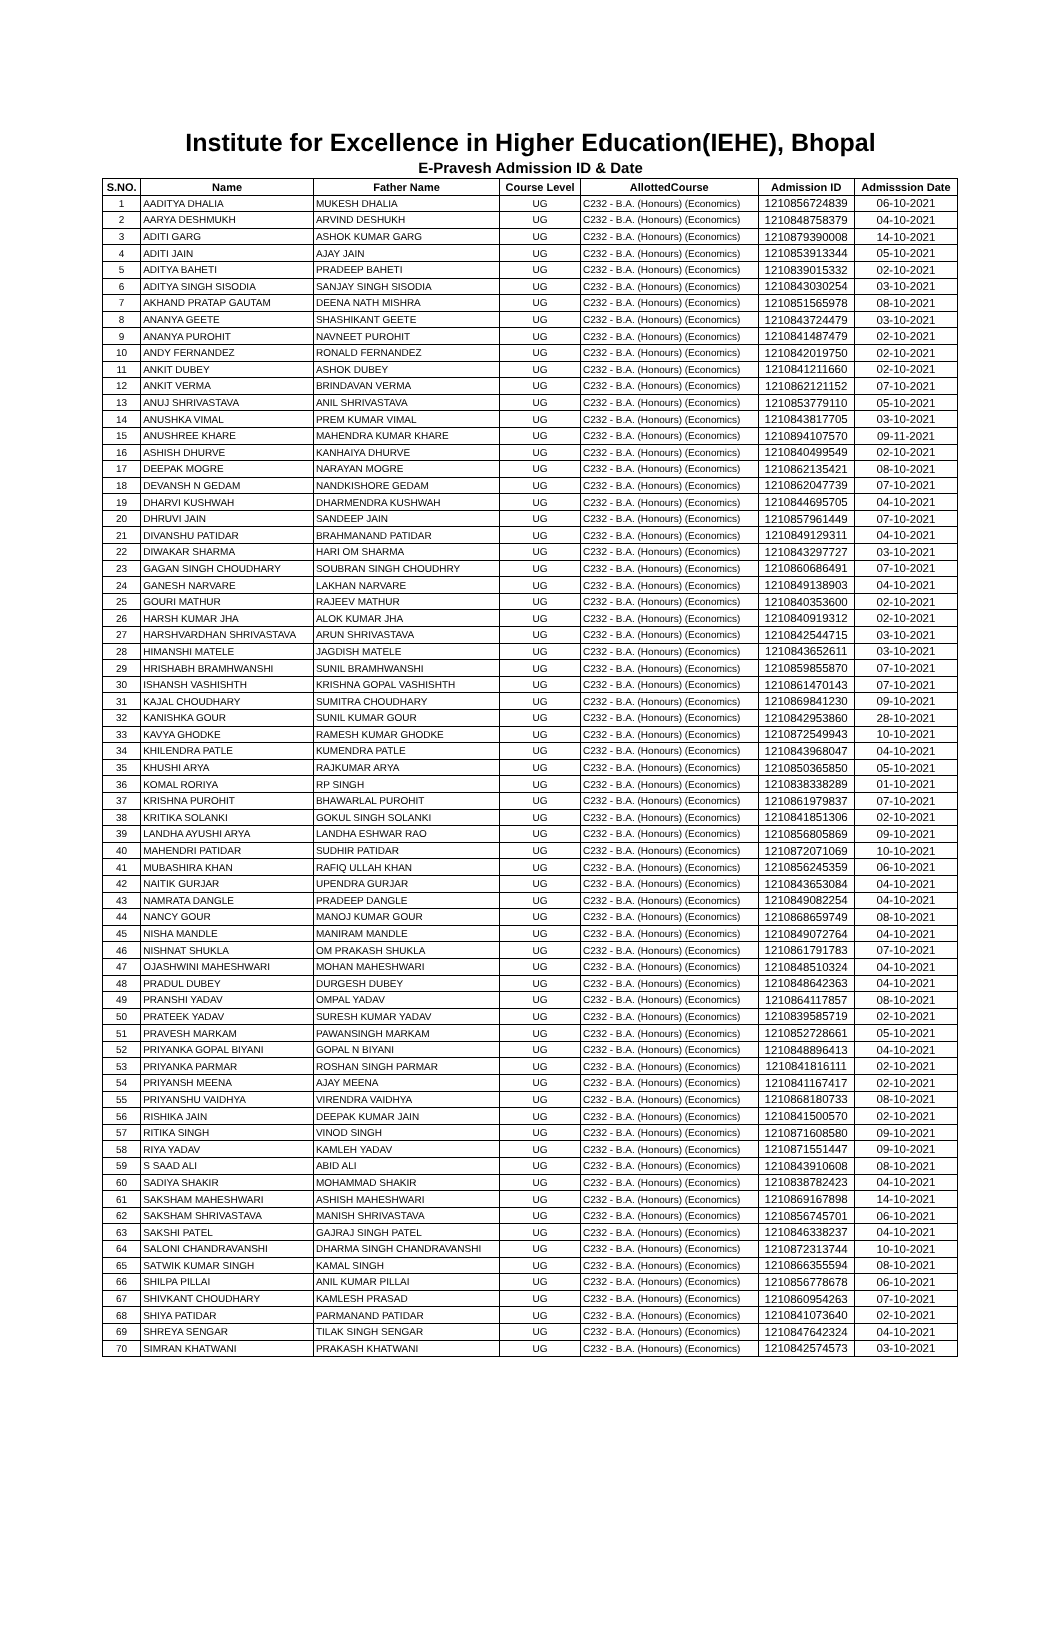Institute for Excellence in Higher Education(IEHE), Bhopal
E-Pravesh Admission ID & Date
| S.NO. | Name | Father Name | Course Level | AllottedCourse | Admission ID | Admisssion Date |
| --- | --- | --- | --- | --- | --- | --- |
| 1 | AADITYA DHALIA | MUKESH DHALIA | UG | C232 - B.A. (Honours) (Economics) | 1210856724839 | 06-10-2021 |
| 2 | AARYA DESHMUKH | ARVIND DESHUKH | UG | C232 - B.A. (Honours) (Economics) | 1210848758379 | 04-10-2021 |
| 3 | ADITI GARG | ASHOK KUMAR GARG | UG | C232 - B.A. (Honours) (Economics) | 1210879390008 | 14-10-2021 |
| 4 | ADITI JAIN | AJAY JAIN | UG | C232 - B.A. (Honours) (Economics) | 1210853913344 | 05-10-2021 |
| 5 | ADITYA BAHETI | PRADEEP BAHETI | UG | C232 - B.A. (Honours) (Economics) | 1210839015332 | 02-10-2021 |
| 6 | ADITYA SINGH SISODIA | SANJAY SINGH SISODIA | UG | C232 - B.A. (Honours) (Economics) | 1210843030254 | 03-10-2021 |
| 7 | AKHAND PRATAP GAUTAM | DEENA NATH MISHRA | UG | C232 - B.A. (Honours) (Economics) | 1210851565978 | 08-10-2021 |
| 8 | ANANYA GEETE | SHASHIKANT GEETE | UG | C232 - B.A. (Honours) (Economics) | 1210843724479 | 03-10-2021 |
| 9 | ANANYA PUROHIT | NAVNEET PUROHIT | UG | C232 - B.A. (Honours) (Economics) | 1210841487479 | 02-10-2021 |
| 10 | ANDY FERNANDEZ | RONALD FERNANDEZ | UG | C232 - B.A. (Honours) (Economics) | 1210842019750 | 02-10-2021 |
| 11 | ANKIT DUBEY | ASHOK DUBEY | UG | C232 - B.A. (Honours) (Economics) | 1210841211660 | 02-10-2021 |
| 12 | ANKIT VERMA | BRINDAVAN VERMA | UG | C232 - B.A. (Honours) (Economics) | 1210862121152 | 07-10-2021 |
| 13 | ANUJ SHRIVASTAVA | ANIL SHRIVASTAVA | UG | C232 - B.A. (Honours) (Economics) | 1210853779110 | 05-10-2021 |
| 14 | ANUSHKA VIMAL | PREM KUMAR VIMAL | UG | C232 - B.A. (Honours) (Economics) | 1210843817705 | 03-10-2021 |
| 15 | ANUSHREE KHARE | MAHENDRA KUMAR KHARE | UG | C232 - B.A. (Honours) (Economics) | 1210894107570 | 09-11-2021 |
| 16 | ASHISH DHURVE | KANHAIYA DHURVE | UG | C232 - B.A. (Honours) (Economics) | 1210840499549 | 02-10-2021 |
| 17 | DEEPAK MOGRE | NARAYAN MOGRE | UG | C232 - B.A. (Honours) (Economics) | 1210862135421 | 08-10-2021 |
| 18 | DEVANSH N GEDAM | NANDKISHORE GEDAM | UG | C232 - B.A. (Honours) (Economics) | 1210862047739 | 07-10-2021 |
| 19 | DHARVI KUSHWAH | DHARMENDRA KUSHWAH | UG | C232 - B.A. (Honours) (Economics) | 1210844695705 | 04-10-2021 |
| 20 | DHRUVI JAIN | SANDEEP JAIN | UG | C232 - B.A. (Honours) (Economics) | 1210857961449 | 07-10-2021 |
| 21 | DIVANSHU PATIDAR | BRAHMANAND PATIDAR | UG | C232 - B.A. (Honours) (Economics) | 1210849129311 | 04-10-2021 |
| 22 | DIWAKAR SHARMA | HARI OM SHARMA | UG | C232 - B.A. (Honours) (Economics) | 1210843297727 | 03-10-2021 |
| 23 | GAGAN SINGH CHOUDHARY | SOUBRAN SINGH CHOUDHRY | UG | C232 - B.A. (Honours) (Economics) | 1210860686491 | 07-10-2021 |
| 24 | GANESH NARVARE | LAKHAN NARVARE | UG | C232 - B.A. (Honours) (Economics) | 1210849138903 | 04-10-2021 |
| 25 | GOURI MATHUR | RAJEEV MATHUR | UG | C232 - B.A. (Honours) (Economics) | 1210840353600 | 02-10-2021 |
| 26 | HARSH KUMAR JHA | ALOK KUMAR JHA | UG | C232 - B.A. (Honours) (Economics) | 1210840919312 | 02-10-2021 |
| 27 | HARSHVARDHAN SHRIVASTAVA | ARUN SHRIVASTAVA | UG | C232 - B.A. (Honours) (Economics) | 1210842544715 | 03-10-2021 |
| 28 | HIMANSHI MATELE | JAGDISH MATELE | UG | C232 - B.A. (Honours) (Economics) | 1210843652611 | 03-10-2021 |
| 29 | HRISHABH BRAMHWANSHI | SUNIL BRAMHWANSHI | UG | C232 - B.A. (Honours) (Economics) | 1210859855870 | 07-10-2021 |
| 30 | ISHANSH VASHISHTH | KRISHNA GOPAL VASHISHTH | UG | C232 - B.A. (Honours) (Economics) | 1210861470143 | 07-10-2021 |
| 31 | KAJAL CHOUDHARY | SUMITRA CHOUDHARY | UG | C232 - B.A. (Honours) (Economics) | 1210869841230 | 09-10-2021 |
| 32 | KANISHKA GOUR | SUNIL KUMAR GOUR | UG | C232 - B.A. (Honours) (Economics) | 1210842953860 | 28-10-2021 |
| 33 | KAVYA GHODKE | RAMESH KUMAR GHODKE | UG | C232 - B.A. (Honours) (Economics) | 1210872549943 | 10-10-2021 |
| 34 | KHILENDRA PATLE | KUMENDRA PATLE | UG | C232 - B.A. (Honours) (Economics) | 1210843968047 | 04-10-2021 |
| 35 | KHUSHI ARYA | RAJKUMAR ARYA | UG | C232 - B.A. (Honours) (Economics) | 1210850365850 | 05-10-2021 |
| 36 | KOMAL RORIYA | RP SINGH | UG | C232 - B.A. (Honours) (Economics) | 1210838338289 | 01-10-2021 |
| 37 | KRISHNA PUROHIT | BHAWARLAL PUROHIT | UG | C232 - B.A. (Honours) (Economics) | 1210861979837 | 07-10-2021 |
| 38 | KRITIKA SOLANKI | GOKUL SINGH SOLANKI | UG | C232 - B.A. (Honours) (Economics) | 1210841851306 | 02-10-2021 |
| 39 | LANDHA AYUSHI ARYA | LANDHA ESHWAR RAO | UG | C232 - B.A. (Honours) (Economics) | 1210856805869 | 09-10-2021 |
| 40 | MAHENDRI PATIDAR | SUDHIR PATIDAR | UG | C232 - B.A. (Honours) (Economics) | 1210872071069 | 10-10-2021 |
| 41 | MUBASHIRA KHAN | RAFIQ ULLAH KHAN | UG | C232 - B.A. (Honours) (Economics) | 1210856245359 | 06-10-2021 |
| 42 | NAITIK GURJAR | UPENDRA GURJAR | UG | C232 - B.A. (Honours) (Economics) | 1210843653084 | 04-10-2021 |
| 43 | NAMRATA DANGLE | PRADEEP DANGLE | UG | C232 - B.A. (Honours) (Economics) | 1210849082254 | 04-10-2021 |
| 44 | NANCY GOUR | MANOJ KUMAR GOUR | UG | C232 - B.A. (Honours) (Economics) | 1210868659749 | 08-10-2021 |
| 45 | NISHA MANDLE | MANIRAM MANDLE | UG | C232 - B.A. (Honours) (Economics) | 1210849072764 | 04-10-2021 |
| 46 | NISHNAT SHUKLA | OM PRAKASH SHUKLA | UG | C232 - B.A. (Honours) (Economics) | 1210861791783 | 07-10-2021 |
| 47 | OJASHWINI MAHESHWARI | MOHAN MAHESHWARI | UG | C232 - B.A. (Honours) (Economics) | 1210848510324 | 04-10-2021 |
| 48 | PRADUL DUBEY | DURGESH DUBEY | UG | C232 - B.A. (Honours) (Economics) | 1210848642363 | 04-10-2021 |
| 49 | PRANSHI YADAV | OMPAL YADAV | UG | C232 - B.A. (Honours) (Economics) | 1210864117857 | 08-10-2021 |
| 50 | PRATEEK YADAV | SURESH KUMAR YADAV | UG | C232 - B.A. (Honours) (Economics) | 1210839585719 | 02-10-2021 |
| 51 | PRAVESH MARKAM | PAWANSINGH MARKAM | UG | C232 - B.A. (Honours) (Economics) | 1210852728661 | 05-10-2021 |
| 52 | PRIYANKA GOPAL BIYANI | GOPAL N BIYANI | UG | C232 - B.A. (Honours) (Economics) | 1210848896413 | 04-10-2021 |
| 53 | PRIYANKA PARMAR | ROSHAN SINGH PARMAR | UG | C232 - B.A. (Honours) (Economics) | 1210841816111 | 02-10-2021 |
| 54 | PRIYANSH MEENA | AJAY MEENA | UG | C232 - B.A. (Honours) (Economics) | 1210841167417 | 02-10-2021 |
| 55 | PRIYANSHU VAIDHYA | VIRENDRA VAIDHYA | UG | C232 - B.A. (Honours) (Economics) | 1210868180733 | 08-10-2021 |
| 56 | RISHIKA JAIN | DEEPAK KUMAR JAIN | UG | C232 - B.A. (Honours) (Economics) | 1210841500570 | 02-10-2021 |
| 57 | RITIKA SINGH | VINOD SINGH | UG | C232 - B.A. (Honours) (Economics) | 1210871608580 | 09-10-2021 |
| 58 | RIYA YADAV | KAMLEH YADAV | UG | C232 - B.A. (Honours) (Economics) | 1210871551447 | 09-10-2021 |
| 59 | S SAAD ALI | ABID ALI | UG | C232 - B.A. (Honours) (Economics) | 1210843910608 | 08-10-2021 |
| 60 | SADIYA SHAKIR | MOHAMMAD SHAKIR | UG | C232 - B.A. (Honours) (Economics) | 1210838782423 | 04-10-2021 |
| 61 | SAKSHAM MAHESHWARI | ASHISH MAHESHWARI | UG | C232 - B.A. (Honours) (Economics) | 1210869167898 | 14-10-2021 |
| 62 | SAKSHAM SHRIVASTAVA | MANISH SHRIVASTAVA | UG | C232 - B.A. (Honours) (Economics) | 1210856745701 | 06-10-2021 |
| 63 | SAKSHI PATEL | GAJRAJ SINGH PATEL | UG | C232 - B.A. (Honours) (Economics) | 1210846338237 | 04-10-2021 |
| 64 | SALONI CHANDRAVANSHI | DHARMA SINGH CHANDRAVANSHI | UG | C232 - B.A. (Honours) (Economics) | 1210872313744 | 10-10-2021 |
| 65 | SATWIK KUMAR SINGH | KAMAL SINGH | UG | C232 - B.A. (Honours) (Economics) | 1210866355594 | 08-10-2021 |
| 66 | SHILPA PILLAI | ANIL KUMAR PILLAI | UG | C232 - B.A. (Honours) (Economics) | 1210856778678 | 06-10-2021 |
| 67 | SHIVKANT CHOUDHARY | KAMLESH PRASAD | UG | C232 - B.A. (Honours) (Economics) | 1210860954263 | 07-10-2021 |
| 68 | SHIYA PATIDAR | PARMANAND PATIDAR | UG | C232 - B.A. (Honours) (Economics) | 1210841073640 | 02-10-2021 |
| 69 | SHREYA SENGAR | TILAK SINGH SENGAR | UG | C232 - B.A. (Honours) (Economics) | 1210847642324 | 04-10-2021 |
| 70 | SIMRAN KHATWANI | PRAKASH KHATWANI | UG | C232 - B.A. (Honours) (Economics) | 1210842574573 | 03-10-2021 |